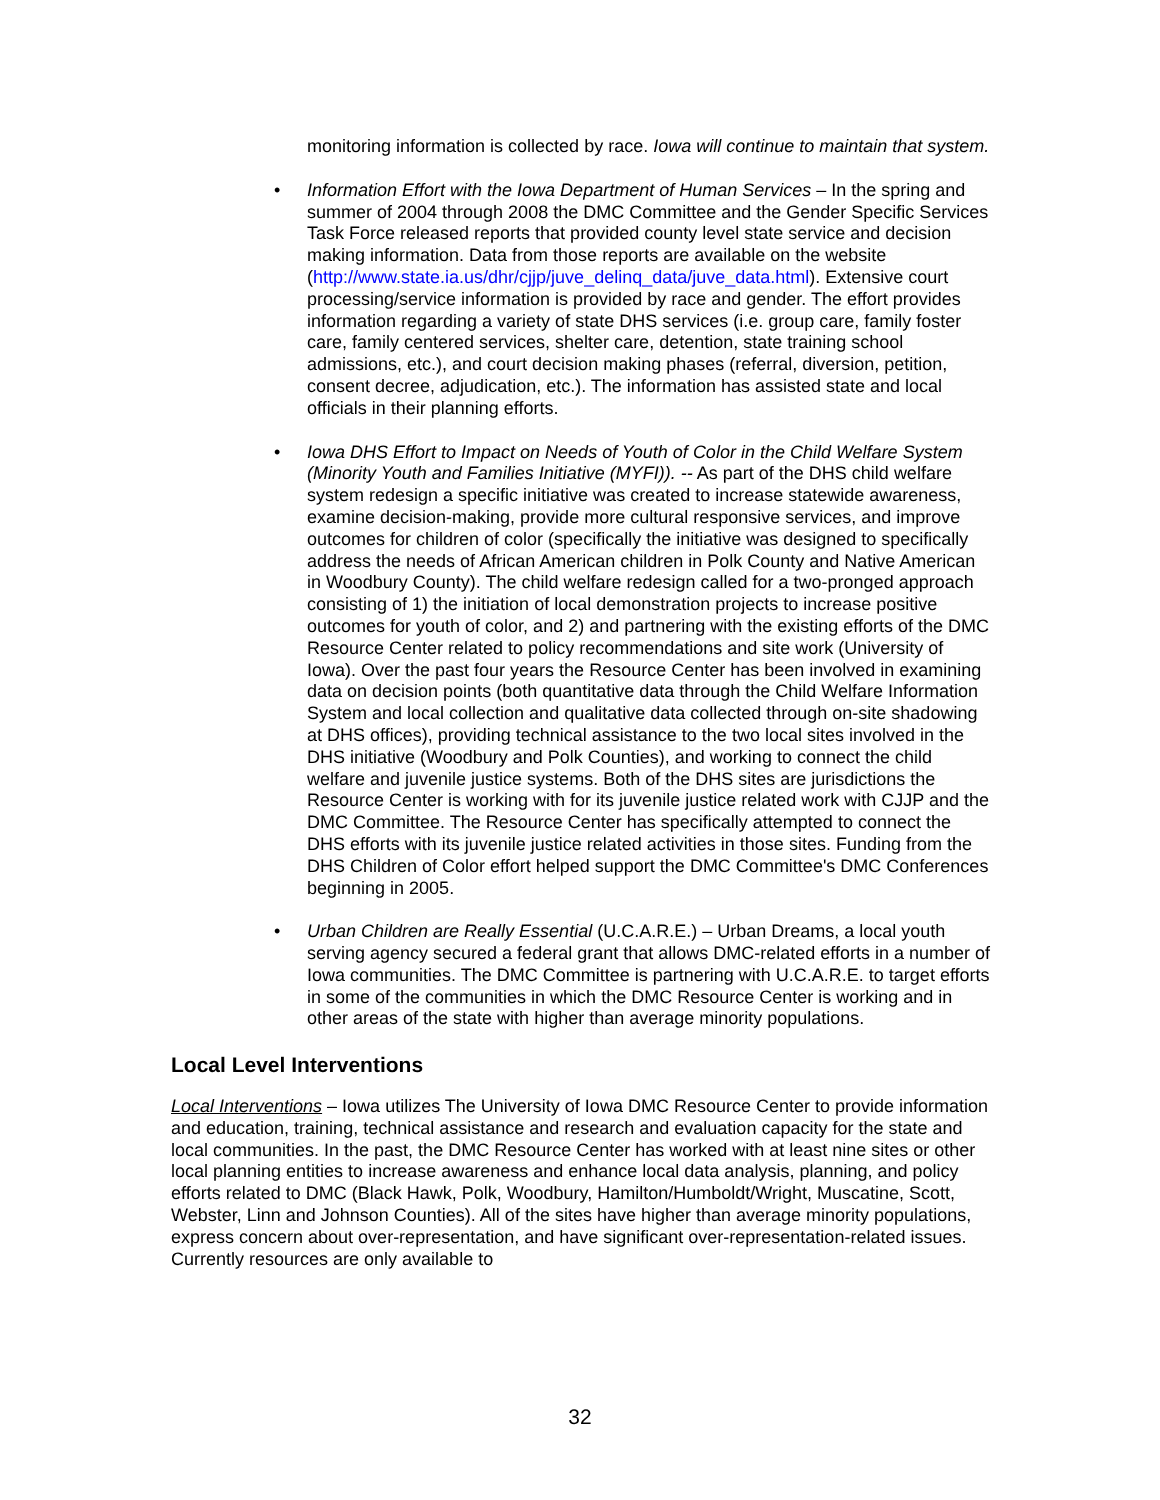monitoring information is collected by race. Iowa will continue to maintain that system.
• Information Effort with the Iowa Department of Human Services – In the spring and summer of 2004 through 2008 the DMC Committee and the Gender Specific Services Task Force released reports that provided county level state service and decision making information. Data from those reports are available on the website (http://www.state.ia.us/dhr/cjjp/juve_delinq_data/juve_data.html). Extensive court processing/service information is provided by race and gender. The effort provides information regarding a variety of state DHS services (i.e. group care, family foster care, family centered services, shelter care, detention, state training school admissions, etc.), and court decision making phases (referral, diversion, petition, consent decree, adjudication, etc.). The information has assisted state and local officials in their planning efforts.
• Iowa DHS Effort to Impact on Needs of Youth of Color in the Child Welfare System (Minority Youth and Families Initiative (MYFI)). -- As part of the DHS child welfare system redesign a specific initiative was created to increase statewide awareness, examine decision-making, provide more cultural responsive services, and improve outcomes for children of color (specifically the initiative was designed to specifically address the needs of African American children in Polk County and Native American in Woodbury County). The child welfare redesign called for a two-pronged approach consisting of 1) the initiation of local demonstration projects to increase positive outcomes for youth of color, and 2) and partnering with the existing efforts of the DMC Resource Center related to policy recommendations and site work (University of Iowa). Over the past four years the Resource Center has been involved in examining data on decision points (both quantitative data through the Child Welfare Information System and local collection and qualitative data collected through on-site shadowing at DHS offices), providing technical assistance to the two local sites involved in the DHS initiative (Woodbury and Polk Counties), and working to connect the child welfare and juvenile justice systems. Both of the DHS sites are jurisdictions the Resource Center is working with for its juvenile justice related work with CJJP and the DMC Committee. The Resource Center has specifically attempted to connect the DHS efforts with its juvenile justice related activities in those sites. Funding from the DHS Children of Color effort helped support the DMC Committee's DMC Conferences beginning in 2005.
• Urban Children are Really Essential (U.C.A.R.E.) – Urban Dreams, a local youth serving agency secured a federal grant that allows DMC-related efforts in a number of Iowa communities. The DMC Committee is partnering with U.C.A.R.E. to target efforts in some of the communities in which the DMC Resource Center is working and in other areas of the state with higher than average minority populations.
Local Level Interventions
Local Interventions – Iowa utilizes The University of Iowa DMC Resource Center to provide information and education, training, technical assistance and research and evaluation capacity for the state and local communities. In the past, the DMC Resource Center has worked with at least nine sites or other local planning entities to increase awareness and enhance local data analysis, planning, and policy efforts related to DMC (Black Hawk, Polk, Woodbury, Hamilton/Humboldt/Wright, Muscatine, Scott, Webster, Linn and Johnson Counties). All of the sites have higher than average minority populations, express concern about over-representation, and have significant over-representation-related issues. Currently resources are only available to
32